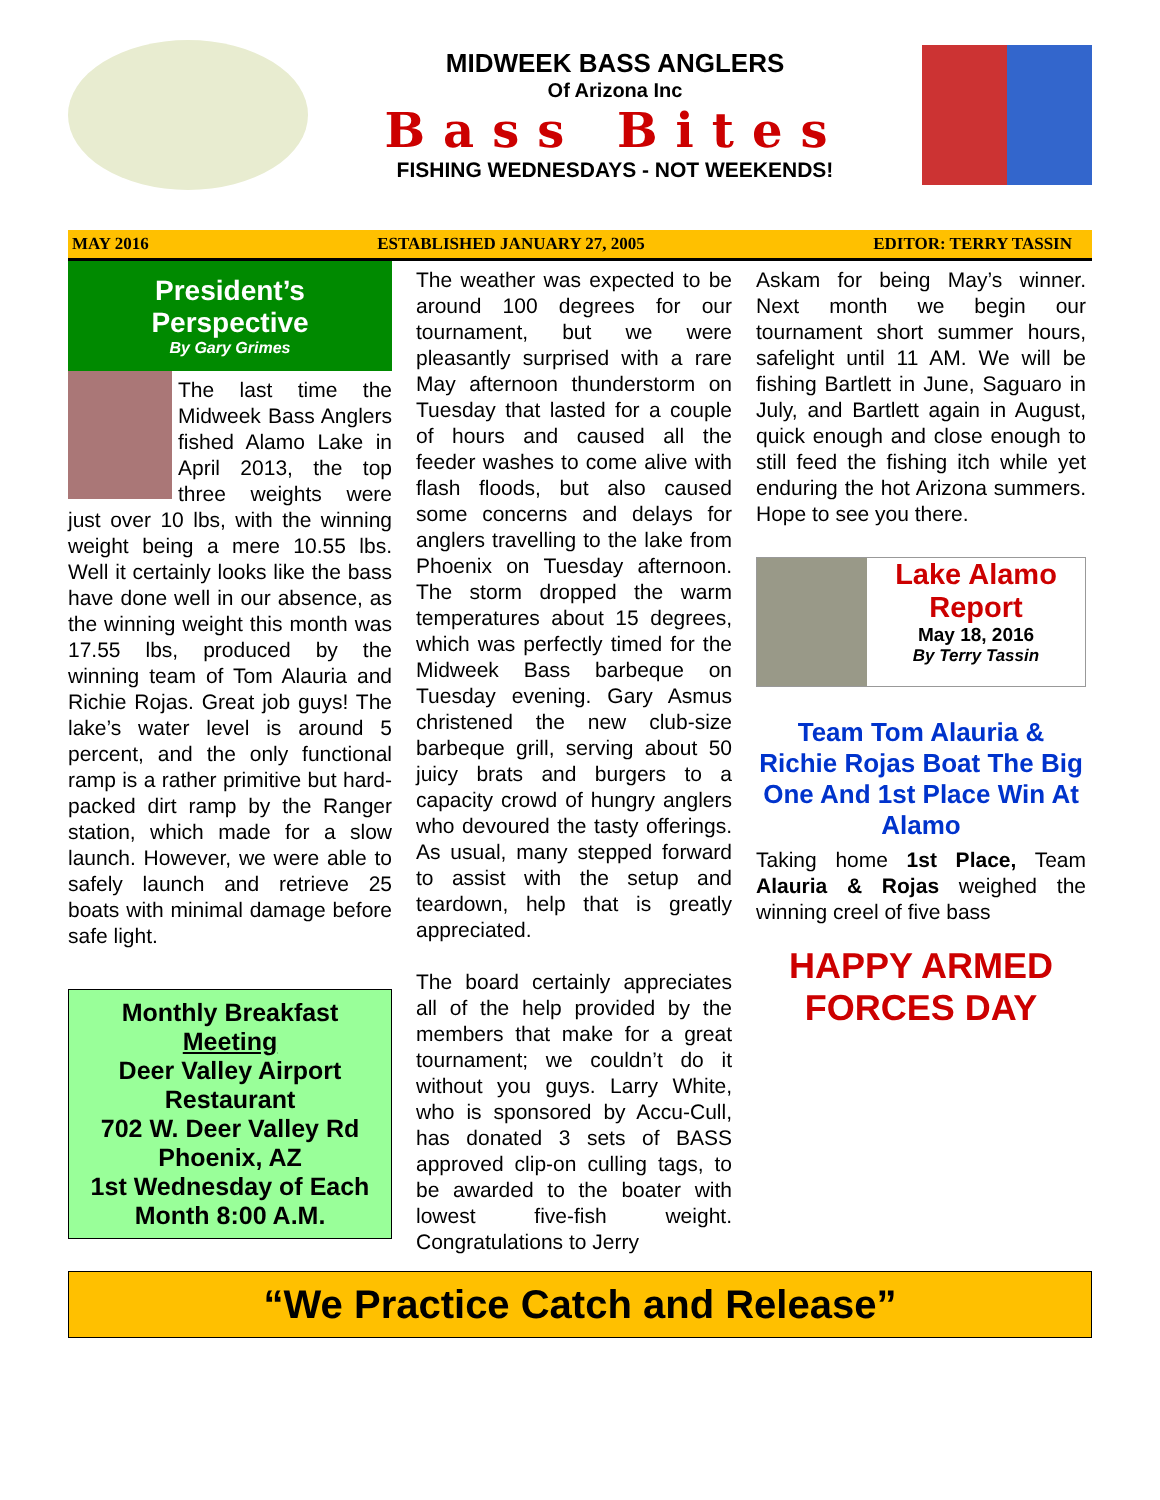MIDWEEK BASS ANGLERS
Of Arizona Inc
Bass Bites
FISHING WEDNESDAYS - NOT WEEKENDS!
MAY 2016 ESTABLISHED JANUARY 27, 2005 EDITOR: TERRY TASSIN
President’s
Perspective
By Gary Grimes
The last time the Midweek Bass Anglers fished Alamo Lake in April 2013, the top three weights were just over 10 lbs, with the winning weight being a mere 10.55 lbs. Well it certainly looks like the bass have done well in our absence, as the winning weight this month was 17.55 lbs, produced by the winning team of Tom Alauria and Richie Rojas. Great job guys! The lake’s water level is around 5 percent, and the only functional ramp is a rather primitive but hard-packed dirt ramp by the Ranger station, which made for a slow launch. However, we were able to safely launch and retrieve 25 boats with minimal damage before safe light.
Monthly Breakfast Meeting
Deer Valley Airport Restaurant
702 W. Deer Valley Rd
Phoenix, AZ
1st Wednesday of Each Month 8:00 A.M.
The weather was expected to be around 100 degrees for our tournament, but we were pleasantly surprised with a rare May afternoon thunderstorm on Tuesday that lasted for a couple of hours and caused all the feeder washes to come alive with flash floods, but also caused some concerns and delays for anglers travelling to the lake from Phoenix on Tuesday afternoon. The storm dropped the warm temperatures about 15 degrees, which was perfectly timed for the Midweek Bass barbeque on Tuesday evening. Gary Asmus christened the new club-size barbeque grill, serving about 50 juicy brats and burgers to a capacity crowd of hungry anglers who devoured the tasty offerings. As usual, many stepped forward to assist with the setup and teardown, help that is greatly appreciated.
The board certainly appreciates all of the help provided by the members that make for a great tournament; we couldn’t do it without you guys. Larry White, who is sponsored by Accu-Cull, has donated 3 sets of BASS approved clip-on culling tags, to be awarded to the boater with lowest five-fish weight. Congratulations to Jerry
Askam for being May’s winner. Next month we begin our tournament short summer hours, safelight until 11 AM. We will be fishing Bartlett in June, Saguaro in July, and Bartlett again in August, quick enough and close enough to still feed the fishing itch while yet enduring the hot Arizona summers. Hope to see you there.
Lake Alamo Report
May 18, 2016
By Terry Tassin
Team Tom Alauria & Richie Rojas Boat The Big One And 1st Place Win At Alamo
Taking home 1st Place, Team Alauria & Rojas weighed the winning creel of five bass
HAPPY ARMED FORCES DAY
“We Practice Catch and Release”